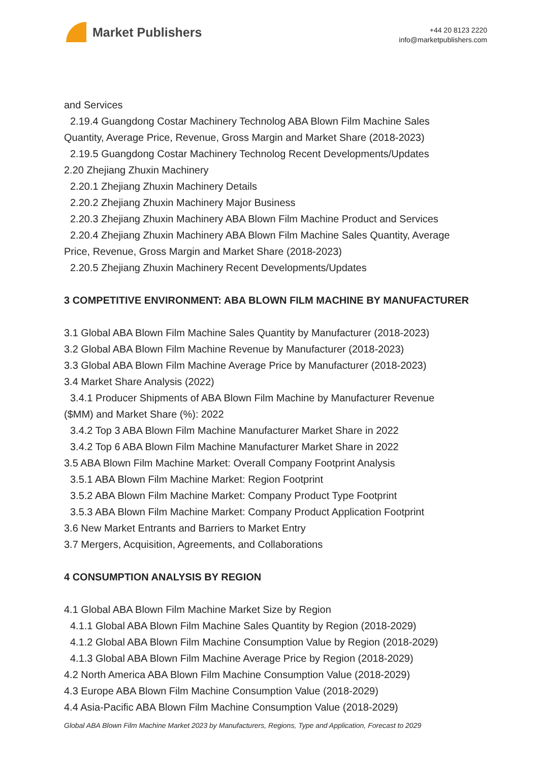Market Publishers
+44 20 8123 2220
info@marketpublishers.com
and Services
2.19.4 Guangdong Costar Machinery Technolog ABA Blown Film Machine Sales
Quantity, Average Price, Revenue, Gross Margin and Market Share (2018-2023)
2.19.5 Guangdong Costar Machinery Technolog Recent Developments/Updates
2.20 Zhejiang Zhuxin Machinery
2.20.1 Zhejiang Zhuxin Machinery Details
2.20.2 Zhejiang Zhuxin Machinery Major Business
2.20.3 Zhejiang Zhuxin Machinery ABA Blown Film Machine Product and Services
2.20.4 Zhejiang Zhuxin Machinery ABA Blown Film Machine Sales Quantity, Average
Price, Revenue, Gross Margin and Market Share (2018-2023)
2.20.5 Zhejiang Zhuxin Machinery Recent Developments/Updates
3 COMPETITIVE ENVIRONMENT: ABA BLOWN FILM MACHINE BY MANUFACTURER
3.1 Global ABA Blown Film Machine Sales Quantity by Manufacturer (2018-2023)
3.2 Global ABA Blown Film Machine Revenue by Manufacturer (2018-2023)
3.3 Global ABA Blown Film Machine Average Price by Manufacturer (2018-2023)
3.4 Market Share Analysis (2022)
3.4.1 Producer Shipments of ABA Blown Film Machine by Manufacturer Revenue
($MM) and Market Share (%): 2022
3.4.2 Top 3 ABA Blown Film Machine Manufacturer Market Share in 2022
3.4.2 Top 6 ABA Blown Film Machine Manufacturer Market Share in 2022
3.5 ABA Blown Film Machine Market: Overall Company Footprint Analysis
3.5.1 ABA Blown Film Machine Market: Region Footprint
3.5.2 ABA Blown Film Machine Market: Company Product Type Footprint
3.5.3 ABA Blown Film Machine Market: Company Product Application Footprint
3.6 New Market Entrants and Barriers to Market Entry
3.7 Mergers, Acquisition, Agreements, and Collaborations
4 CONSUMPTION ANALYSIS BY REGION
4.1 Global ABA Blown Film Machine Market Size by Region
4.1.1 Global ABA Blown Film Machine Sales Quantity by Region (2018-2029)
4.1.2 Global ABA Blown Film Machine Consumption Value by Region (2018-2029)
4.1.3 Global ABA Blown Film Machine Average Price by Region (2018-2029)
4.2 North America ABA Blown Film Machine Consumption Value (2018-2029)
4.3 Europe ABA Blown Film Machine Consumption Value (2018-2029)
4.4 Asia-Pacific ABA Blown Film Machine Consumption Value (2018-2029)
Global ABA Blown Film Machine Market 2023 by Manufacturers, Regions, Type and Application, Forecast to 2029